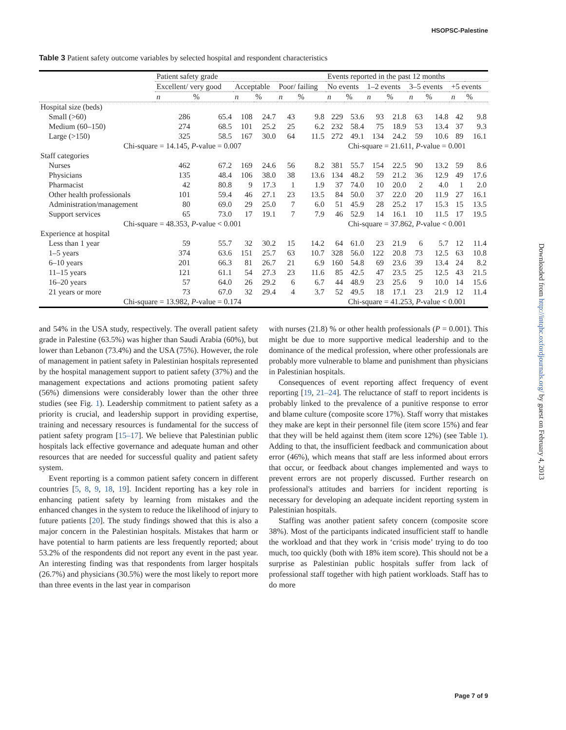HSOPSC-Palestine
Table 3 Patient safety outcome variables by selected hospital and respondent characteristics
| | Patient safety grade | | | | | | Events reported in the past 12 months | | | | | | | |
| --- | --- | --- | --- | --- | --- | --- | --- | --- | --- | --- | --- | --- | --- | --- |
| | Excellent/ very good | | Acceptable | | Poor/ failing | | No events | | 1–2 events | | 3–5 events | | +5 events | |
| | n | % | n | % | n | % | n | % | n | % | n | % | n | % |
| Hospital size (beds) | | | | | | | | | | | | | | |
| Small (>60) | 286 | 65.4 | 108 | 24.7 | 43 | 9.8 | 229 | 53.6 | 93 | 21.8 | 63 | 14.8 | 42 | 9.8 |
| Medium (60–150) | 274 | 68.5 | 101 | 25.2 | 25 | 6.2 | 232 | 58.4 | 75 | 18.9 | 53 | 13.4 | 37 | 9.3 |
| Large (>150) | 325 | 58.5 | 167 | 30.0 | 64 | 11.5 | 272 | 49.1 | 134 | 24.2 | 59 | 10.6 | 89 | 16.1 |
| Chi-square = 14.145, P -value = 0.007 | | | | | | | Chi-square = 21.611, P -value = 0.001 | | | | | | | |
| Staff categories | | | | | | | | | | | | | | |
| Nurses | 462 | 67.2 | 169 | 24.6 | 56 | 8.2 | 381 | 55.7 | 154 | 22.5 | 90 | 13.2 | 59 | 8.6 |
| Physicians | 135 | 48.4 | 106 | 38.0 | 38 | 13.6 | 134 | 48.2 | 59 | 21.2 | 36 | 12.9 | 49 | 17.6 |
| Pharmacist | 42 | 80.8 | 9 | 17.3 | 1 | 1.9 | 37 | 74.0 | 10 | 20.0 | 2 | 4.0 | 1 | 2.0 |
| Other health professionals | 101 | 59.4 | 46 | 27.1 | 23 | 13.5 | 84 | 50.0 | 37 | 22.0 | 20 | 11.9 | 27 | 16.1 |
| Administration/management | 80 | 69.0 | 29 | 25.0 | 7 | 6.0 | 51 | 45.9 | 28 | 25.2 | 17 | 15.3 | 15 | 13.5 |
| Support services | 65 | 73.0 | 17 | 19.1 | 7 | 7.9 | 46 | 52.9 | 14 | 16.1 | 10 | 11.5 | 17 | 19.5 |
| Chi-square = 48.353, P -value < 0.001 | | | | | | | Chi-square = 37.862, P -value < 0.001 | | | | | | | |
| Experience at hospital | | | | | | | | | | | | | | |
| Less than 1 year | 59 | 55.7 | 32 | 30.2 | 15 | 14.2 | 64 | 61.0 | 23 | 21.9 | 6 | 5.7 | 12 | 11.4 |
| 1–5 years | 374 | 63.6 | 151 | 25.7 | 63 | 10.7 | 328 | 56.0 | 122 | 20.8 | 73 | 12.5 | 63 | 10.8 |
| 6–10 years | 201 | 66.3 | 81 | 26.7 | 21 | 6.9 | 160 | 54.8 | 69 | 23.6 | 39 | 13.4 | 24 | 8.2 |
| 11–15 years | 121 | 61.1 | 54 | 27.3 | 23 | 11.6 | 85 | 42.5 | 47 | 23.5 | 25 | 12.5 | 43 | 21.5 |
| 16–20 years | 57 | 64.0 | 26 | 29.2 | 6 | 6.7 | 44 | 48.9 | 23 | 25.6 | 9 | 10.0 | 14 | 15.6 |
| 21 years or more | 73 | 67.0 | 32 | 29.4 | 4 | 3.7 | 52 | 49.5 | 18 | 17.1 | 23 | 21.9 | 12 | 11.4 |
| Chi-square = 13.982, P -value = 0.174 | | | | | | | Chi-square = 41.253, P -value < 0.001 | | | | | | | |
and 54% in the USA study, respectively. The overall patient safety grade in Palestine (63.5%) was higher than Saudi Arabia (60%), but lower than Lebanon (73.4%) and the USA (75%). However, the role of management in patient safety in Palestinian hospitals represented by the hospital management support to patient safety (37%) and the management expectations and actions promoting patient safety (56%) dimensions were considerably lower than the other three studies (see Fig. 1). Leadership commitment to patient safety as a priority is crucial, and leadership support in providing expertise, training and necessary resources is fundamental for the success of patient safety program [15–17]. We believe that Palestinian public hospitals lack effective governance and adequate human and other resources that are needed for successful quality and patient safety system.
Event reporting is a common patient safety concern in different countries [5, 8, 9, 18, 19]. Incident reporting has a key role in enhancing patient safety by learning from mistakes and the enhanced changes in the system to reduce the likelihood of injury to future patients [20]. The study findings showed that this is also a major concern in the Palestinian hospitals. Mistakes that harm or have potential to harm patients are less frequently reported; about 53.2% of the respondents did not report any event in the past year. An interesting finding was that respondents from larger hospitals (26.7%) and physicians (30.5%) were the most likely to report more than three events in the last year in comparison
with nurses (21.8) % or other health professionals (P = 0.001). This might be due to more supportive medical leadership and to the dominance of the medical profession, where other professionals are probably more vulnerable to blame and punishment than physicians in Palestinian hospitals.
Consequences of event reporting affect frequency of event reporting [19, 21–24]. The reluctance of staff to report incidents is probably linked to the prevalence of a punitive response to error and blame culture (composite score 17%). Staff worry that mistakes they make are kept in their personnel file (item score 15%) and fear that they will be held against them (item score 12%) (see Table 1). Adding to that, the insufficient feedback and communication about error (46%), which means that staff are less informed about errors that occur, or feedback about changes implemented and ways to prevent errors are not properly discussed. Further research on professional's attitudes and barriers for incident reporting is necessary for developing an adequate incident reporting system in Palestinian hospitals.
Staffing was another patient safety concern (composite score 38%). Most of the participants indicated insufficient staff to handle the workload and that they work in ‘crisis mode’ trying to do too much, too quickly (both with 18% item score). This should not be a surprise as Palestinian public hospitals suffer from lack of professional staff together with high patient workloads. Staff has to do more
Downloaded from http://intqhc.oxfordjournals.org/ by guest on February 4, 2013
Page 7 of 9